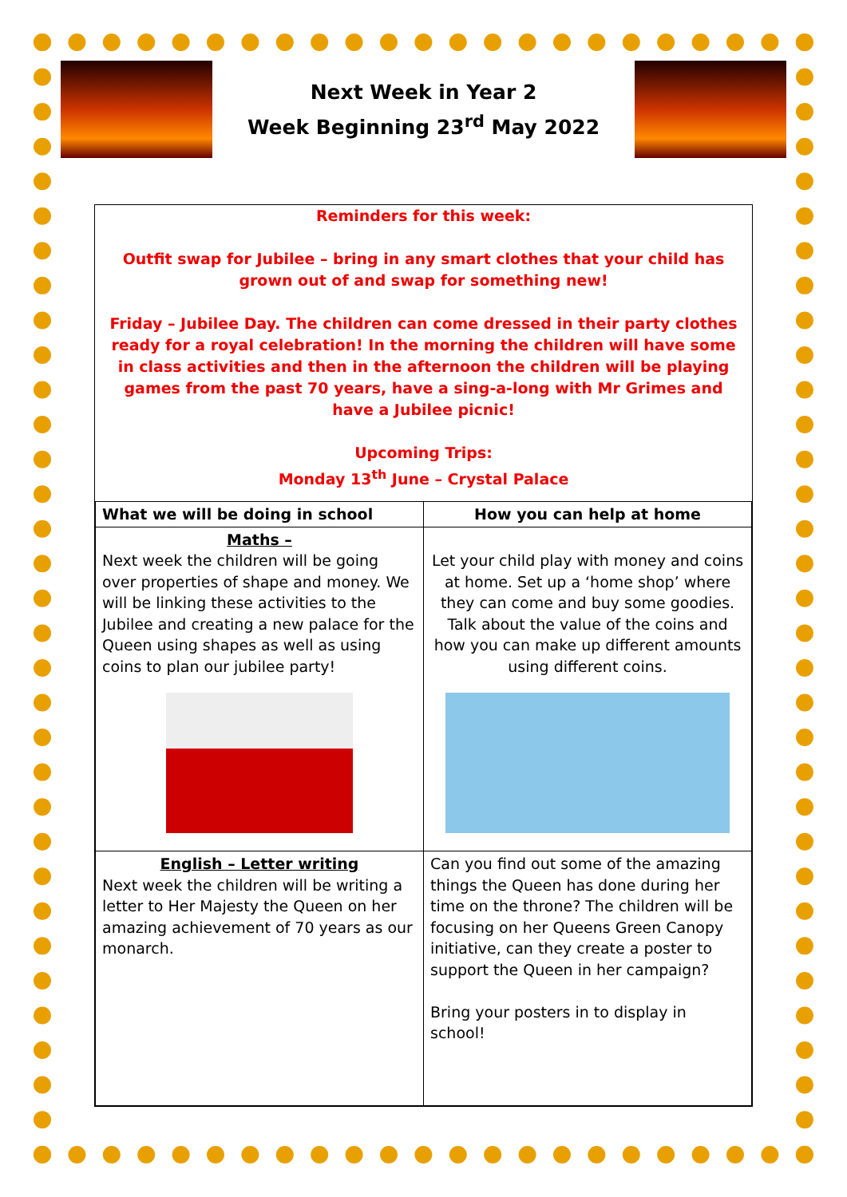Next Week in Year 2
Week Beginning 23<sup>rd</sup> May 2022
Reminders for this week:
Outfit swap for Jubilee – bring in any smart clothes that your child has grown out of and swap for something new!
Friday – Jubilee Day. The children can come dressed in their party clothes ready for a royal celebration! In the morning the children will have some in class activities and then in the afternoon the children will be playing games from the past 70 years, have a sing-a-long with Mr Grimes and have a Jubilee picnic!
Upcoming Trips:
Monday 13<sup>th</sup> June – Crystal Palace
| What we will be doing in school | How you can help at home |
| --- | --- |
| Maths – Next week the children will be going over properties of shape and money. We will be linking these activities to the Jubilee and creating a new palace for the Queen using shapes as well as using coins to plan our jubilee party! | Let your child play with money and coins at home. Set up a ‘home shop’ where they can come and buy some goodies. Talk about the value of the coins and how you can make up different amounts using different coins. |
| English – Letter writing Next week the children will be writing a letter to Her Majesty the Queen on her amazing achievement of 70 years as our monarch. | Can you find out some of the amazing things the Queen has done during her time on the throne? The children will be focusing on her Queens Green Canopy initiative, can they create a poster to support the Queen in her campaign? Bring your posters in to display in school! |